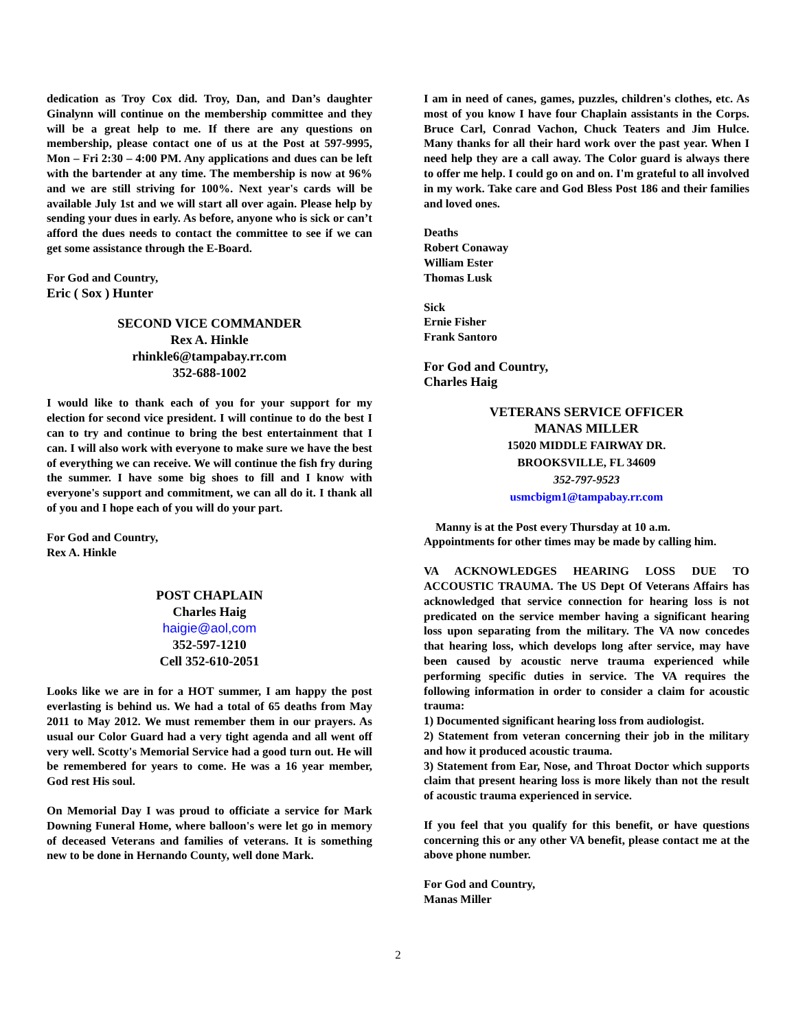dedication as Troy Cox did. Troy, Dan, and Dan’s daughter Ginalynn will continue on the membership committee and they will be a great help to me. If there are any questions on membership, please contact one of us at the Post at 597-9995, Mon – Fri 2:30 – 4:00 PM. Any applications and dues can be left with the bartender at any time. The membership is now at 96% and we are still striving for 100%. Next year's cards will be available July 1st and we will start all over again. Please help by sending your dues in early. As before, anyone who is sick or can’t afford the dues needs to contact the committee to see if we can get some assistance through the E-Board.
For God and Country,
Eric ( Sox ) Hunter
SECOND VICE COMMANDER
Rex A. Hinkle
rhinkle6@tampabay.rr.com
352-688-1002
I would like to thank each of you for your support for my election for second vice president. I will continue to do the best I can to try and continue to bring the best entertainment that I can. I will also work with everyone to make sure we have the best of everything we can receive. We will continue the fish fry during the summer. I have some big shoes to fill and I know with everyone's support and commitment, we can all do it. I thank all of you and I hope each of you will do your part.
For God and Country,
Rex A. Hinkle
POST CHAPLAIN
Charles Haig
haigie@aol,com
352-597-1210
Cell 352-610-2051
Looks like we are in for a HOT summer, I am happy the post everlasting is behind us. We had a total of 65 deaths from May 2011 to May 2012. We must remember them in our prayers. As usual our Color Guard had a very tight agenda and all went off very well. Scotty's Memorial Service had a good turn out. He will be remembered for years to come. He was a 16 year member, God rest His soul.
On Memorial Day I was proud to officiate a service for Mark Downing Funeral Home, where balloon's were let go in memory of deceased Veterans and families of veterans. It is something new to be done in Hernando County, well done Mark.
I am in need of canes, games, puzzles, children's clothes, etc. As most of you know I have four Chaplain assistants in the Corps. Bruce Carl, Conrad Vachon, Chuck Teaters and Jim Hulce. Many thanks for all their hard work over the past year. When I need help they are a call away. The Color guard is always there to offer me help. I could go on and on. I'm grateful to all involved in my work. Take care and God Bless Post 186 and their families and loved ones.
Deaths
Robert Conaway
William Ester
Thomas Lusk
Sick
Ernie Fisher
Frank Santoro
For God and Country,
Charles Haig
VETERANS SERVICE OFFICER
MANAS MILLER
15020 MIDDLE FAIRWAY DR.
BROOKSVILLE, FL 34609
352-797-9523
usmcbigm1@tampabay.rr.com
Manny is at the Post every Thursday at 10 a.m.
Appointments for other times may be made by calling him.
VA ACKNOWLEDGES HEARING LOSS DUE TO ACCOUSTIC TRAUMA. The US Dept Of Veterans Affairs has acknowledged that service connection for hearing loss is not predicated on the service member having a significant hearing loss upon separating from the military. The VA now concedes that hearing loss, which develops long after service, may have been caused by acoustic nerve trauma experienced while performing specific duties in service. The VA requires the following information in order to consider a claim for acoustic trauma:
1) Documented significant hearing loss from audiologist.
2) Statement from veteran concerning their job in the military and how it produced acoustic trauma.
3) Statement from Ear, Nose, and Throat Doctor which supports claim that present hearing loss is more likely than not the result of acoustic trauma experienced in service.
If you feel that you qualify for this benefit, or have questions concerning this or any other VA benefit, please contact me at the above phone number.
For God and Country,
Manas Miller
2